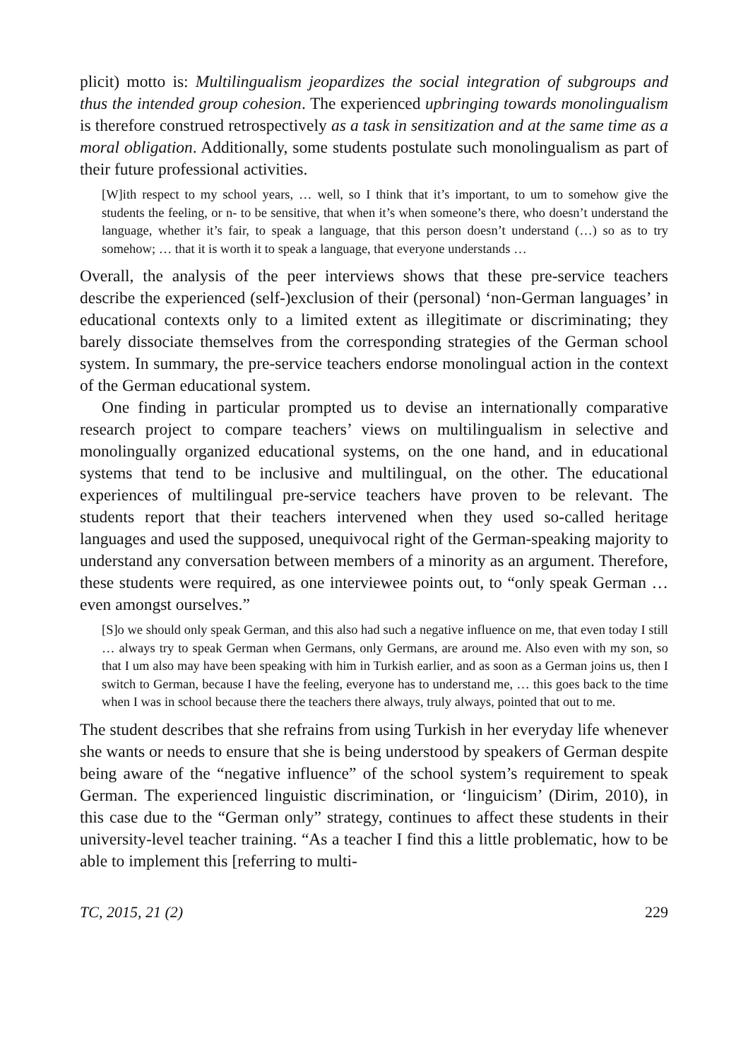plicit) motto is: Multilingualism jeopardizes the social integration of subgroups and thus the intended group cohesion. The experienced upbringing towards monolingualism is therefore construed retrospectively as a task in sensitization and at the same time as a moral obligation. Additionally, some students postulate such monolingualism as part of their future professional activities.
[W]ith respect to my school years, … well, so I think that it’s important, to um to somehow give the students the feeling, or n- to be sensitive, that when it’s when someone’s there, who doesn’t understand the language, whether it’s fair, to speak a language, that this person doesn’t understand (…) so as to try somehow; … that it is worth it to speak a language, that everyone understands …
Overall, the analysis of the peer interviews shows that these pre-service teachers describe the experienced (self-)exclusion of their (personal) ‘non-German languages’ in educational contexts only to a limited extent as illegitimate or discriminating; they barely dissociate themselves from the corresponding strategies of the German school system. In summary, the pre-service teachers endorse monolingual action in the context of the German educational system.
One finding in particular prompted us to devise an internationally comparative research project to compare teachers’ views on multilingualism in selective and monolingually organized educational systems, on the one hand, and in educational systems that tend to be inclusive and multilingual, on the other. The educational experiences of multilingual pre-service teachers have proven to be relevant. The students report that their teachers intervened when they used so-called heritage languages and used the supposed, unequivocal right of the German-speaking majority to understand any conversation between members of a minority as an argument. Therefore, these students were required, as one interviewee points out, to “only speak German … even amongst ourselves.”
[S]o we should only speak German, and this also had such a negative influence on me, that even today I still … always try to speak German when Germans, only Germans, are around me. Also even with my son, so that I um also may have been speaking with him in Turkish earlier, and as soon as a German joins us, then I switch to German, because I have the feeling, everyone has to understand me, … this goes back to the time when I was in school because there the teachers there always, truly always, pointed that out to me.
The student describes that she refrains from using Turkish in her everyday life whenever she wants or needs to ensure that she is being understood by speakers of German despite being aware of the “negative influence” of the school system’s requirement to speak German. The experienced linguistic discrimination, or ‘linguicism’ (Dirim, 2010), in this case due to the “German only” strategy, continues to affect these students in their university-level teacher training. “As a teacher I find this a little problematic, how to be able to implement this [referring to multi-
TC, 2015, 21 (2) 229